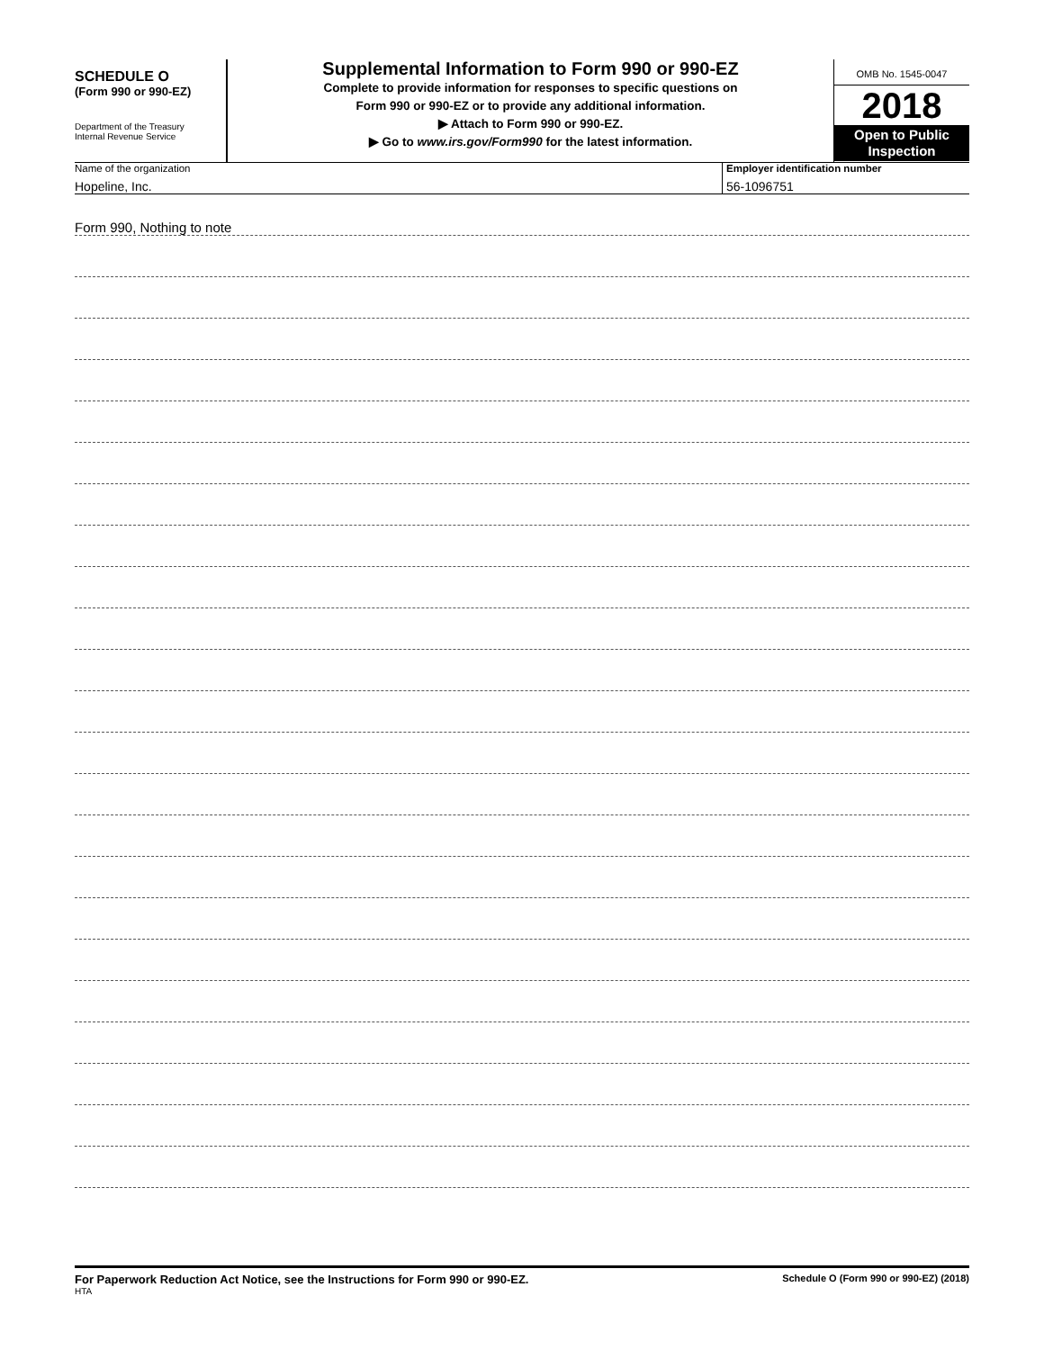SCHEDULE O
(Form 990 or 990-EZ)
Department of the Treasury
Internal Revenue Service
Supplemental Information to Form 990 or 990-EZ
Complete to provide information for responses to specific questions on
Form 990 or 990-EZ or to provide any additional information.
▶ Attach to Form 990 or 990-EZ.
▶ Go to www.irs.gov/Form990 for the latest information.
OMB No. 1545-0047
2018
Open to Public
Inspection
Name of the organization
Hopeline, Inc.
Employer identification number
56-1096751
Form 990, Nothing to note
For Paperwork Reduction Act Notice, see the Instructions for Form 990 or 990-EZ.
HTA
Schedule O (Form 990 or 990-EZ) (2018)